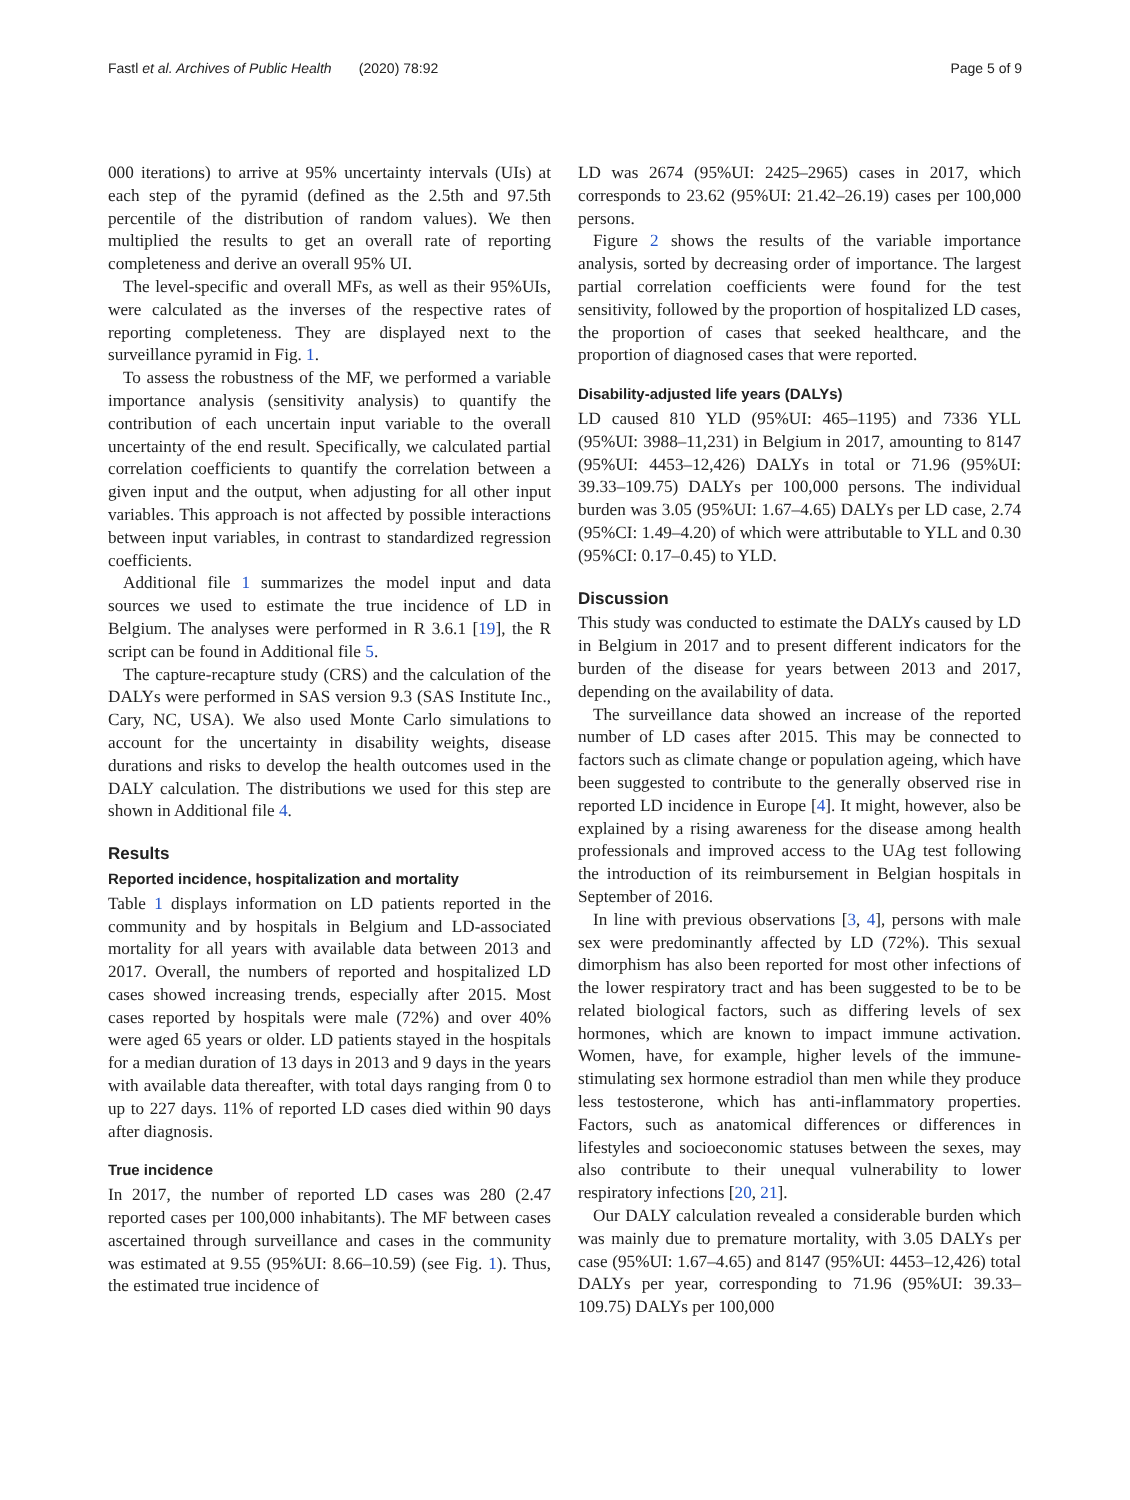Fastl et al. Archives of Public Health (2020) 78:92 Page 5 of 9
000 iterations) to arrive at 95% uncertainty intervals (UIs) at each step of the pyramid (defined as the 2.5th and 97.5th percentile of the distribution of random values). We then multiplied the results to get an overall rate of reporting completeness and derive an overall 95% UI.
The level-specific and overall MFs, as well as their 95%UIs, were calculated as the inverses of the respective rates of reporting completeness. They are displayed next to the surveillance pyramid in Fig. 1.
To assess the robustness of the MF, we performed a variable importance analysis (sensitivity analysis) to quantify the contribution of each uncertain input variable to the overall uncertainty of the end result. Specifically, we calculated partial correlation coefficients to quantify the correlation between a given input and the output, when adjusting for all other input variables. This approach is not affected by possible interactions between input variables, in contrast to standardized regression coefficients.
Additional file 1 summarizes the model input and data sources we used to estimate the true incidence of LD in Belgium. The analyses were performed in R 3.6.1 [19], the R script can be found in Additional file 5.
The capture-recapture study (CRS) and the calculation of the DALYs were performed in SAS version 9.3 (SAS Institute Inc., Cary, NC, USA). We also used Monte Carlo simulations to account for the uncertainty in disability weights, disease durations and risks to develop the health outcomes used in the DALY calculation. The distributions we used for this step are shown in Additional file 4.
Results
Reported incidence, hospitalization and mortality
Table 1 displays information on LD patients reported in the community and by hospitals in Belgium and LD-associated mortality for all years with available data between 2013 and 2017. Overall, the numbers of reported and hospitalized LD cases showed increasing trends, especially after 2015. Most cases reported by hospitals were male (72%) and over 40% were aged 65 years or older. LD patients stayed in the hospitals for a median duration of 13 days in 2013 and 9 days in the years with available data thereafter, with total days ranging from 0 to up to 227 days. 11% of reported LD cases died within 90 days after diagnosis.
True incidence
In 2017, the number of reported LD cases was 280 (2.47 reported cases per 100,000 inhabitants). The MF between cases ascertained through surveillance and cases in the community was estimated at 9.55 (95%UI: 8.66–10.59) (see Fig. 1). Thus, the estimated true incidence of
LD was 2674 (95%UI: 2425–2965) cases in 2017, which corresponds to 23.62 (95%UI: 21.42–26.19) cases per 100,000 persons.
Figure 2 shows the results of the variable importance analysis, sorted by decreasing order of importance. The largest partial correlation coefficients were found for the test sensitivity, followed by the proportion of hospitalized LD cases, the proportion of cases that seeked healthcare, and the proportion of diagnosed cases that were reported.
Disability-adjusted life years (DALYs)
LD caused 810 YLD (95%UI: 465–1195) and 7336 YLL (95%UI: 3988–11,231) in Belgium in 2017, amounting to 8147 (95%UI: 4453–12,426) DALYs in total or 71.96 (95%UI: 39.33–109.75) DALYs per 100,000 persons. The individual burden was 3.05 (95%UI: 1.67–4.65) DALYs per LD case, 2.74 (95%CI: 1.49–4.20) of which were attributable to YLL and 0.30 (95%CI: 0.17–0.45) to YLD.
Discussion
This study was conducted to estimate the DALYs caused by LD in Belgium in 2017 and to present different indicators for the burden of the disease for years between 2013 and 2017, depending on the availability of data.
The surveillance data showed an increase of the reported number of LD cases after 2015. This may be connected to factors such as climate change or population ageing, which have been suggested to contribute to the generally observed rise in reported LD incidence in Europe [4]. It might, however, also be explained by a rising awareness for the disease among health professionals and improved access to the UAg test following the introduction of its reimbursement in Belgian hospitals in September of 2016.
In line with previous observations [3, 4], persons with male sex were predominantly affected by LD (72%). This sexual dimorphism has also been reported for most other infections of the lower respiratory tract and has been suggested to be to be related biological factors, such as differing levels of sex hormones, which are known to impact immune activation. Women, have, for example, higher levels of the immune-stimulating sex hormone estradiol than men while they produce less testosterone, which has anti-inflammatory properties. Factors, such as anatomical differences or differences in lifestyles and socioeconomic statuses between the sexes, may also contribute to their unequal vulnerability to lower respiratory infections [20, 21].
Our DALY calculation revealed a considerable burden which was mainly due to premature mortality, with 3.05 DALYs per case (95%UI: 1.67–4.65) and 8147 (95%UI: 4453–12,426) total DALYs per year, corresponding to 71.96 (95%UI: 39.33–109.75) DALYs per 100,000